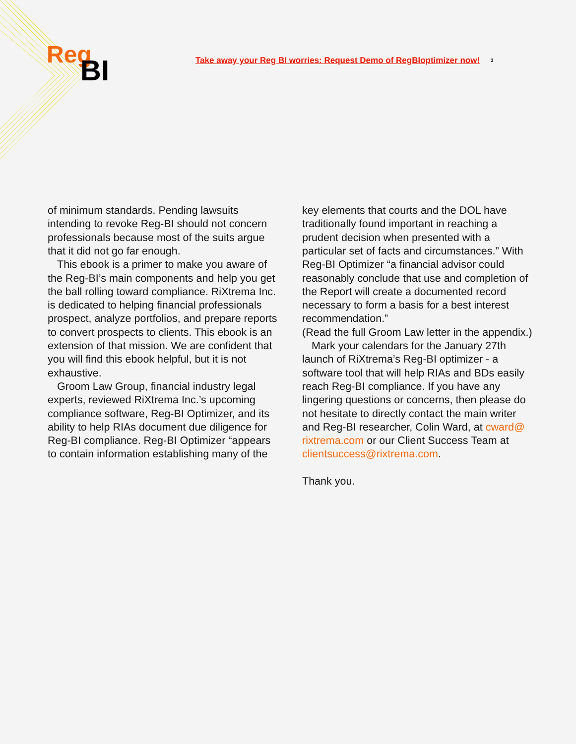Reg
BI
Take away your Reg BI worries: Request Demo of RegBIoptimizer now!
3
of minimum standards. Pending lawsuits intending to revoke Reg-BI should not concern professionals because most of the suits argue that it did not go far enough.
This ebook is a primer to make you aware of the Reg-BI’s main components and help you get the ball rolling toward compliance. RiXtrema Inc. is dedicated to helping financial professionals prospect, analyze portfolios, and prepare reports to convert prospects to clients. This ebook is an extension of that mission. We are confident that you will find this ebook helpful, but it is not exhaustive.
Groom Law Group, financial industry legal experts, reviewed RiXtrema Inc.’s upcoming compliance software, Reg-BI Optimizer, and its ability to help RIAs document due diligence for Reg-BI compliance. Reg-BI Optimizer “appears to contain information establishing many of the
key elements that courts and the DOL have traditionally found important in reaching a prudent decision when presented with a particular set of facts and circumstances.” With Reg-BI Optimizer “a financial advisor could reasonably conclude that use and completion of the Report will create a documented record necessary to form a basis for a best interest recommendation.”
(Read the full Groom Law letter in the appendix.)
Mark your calendars for the January 27th launch of RiXtrema’s Reg-BI optimizer - a software tool that will help RIAs and BDs easily reach Reg-BI compliance. If you have any lingering questions or concerns, then please do not hesitate to directly contact the main writer and Reg-BI researcher, Colin Ward, at cward@ rixtrema.com or our Client Success Team at clientsuccess@rixtrema.com.
Thank you.